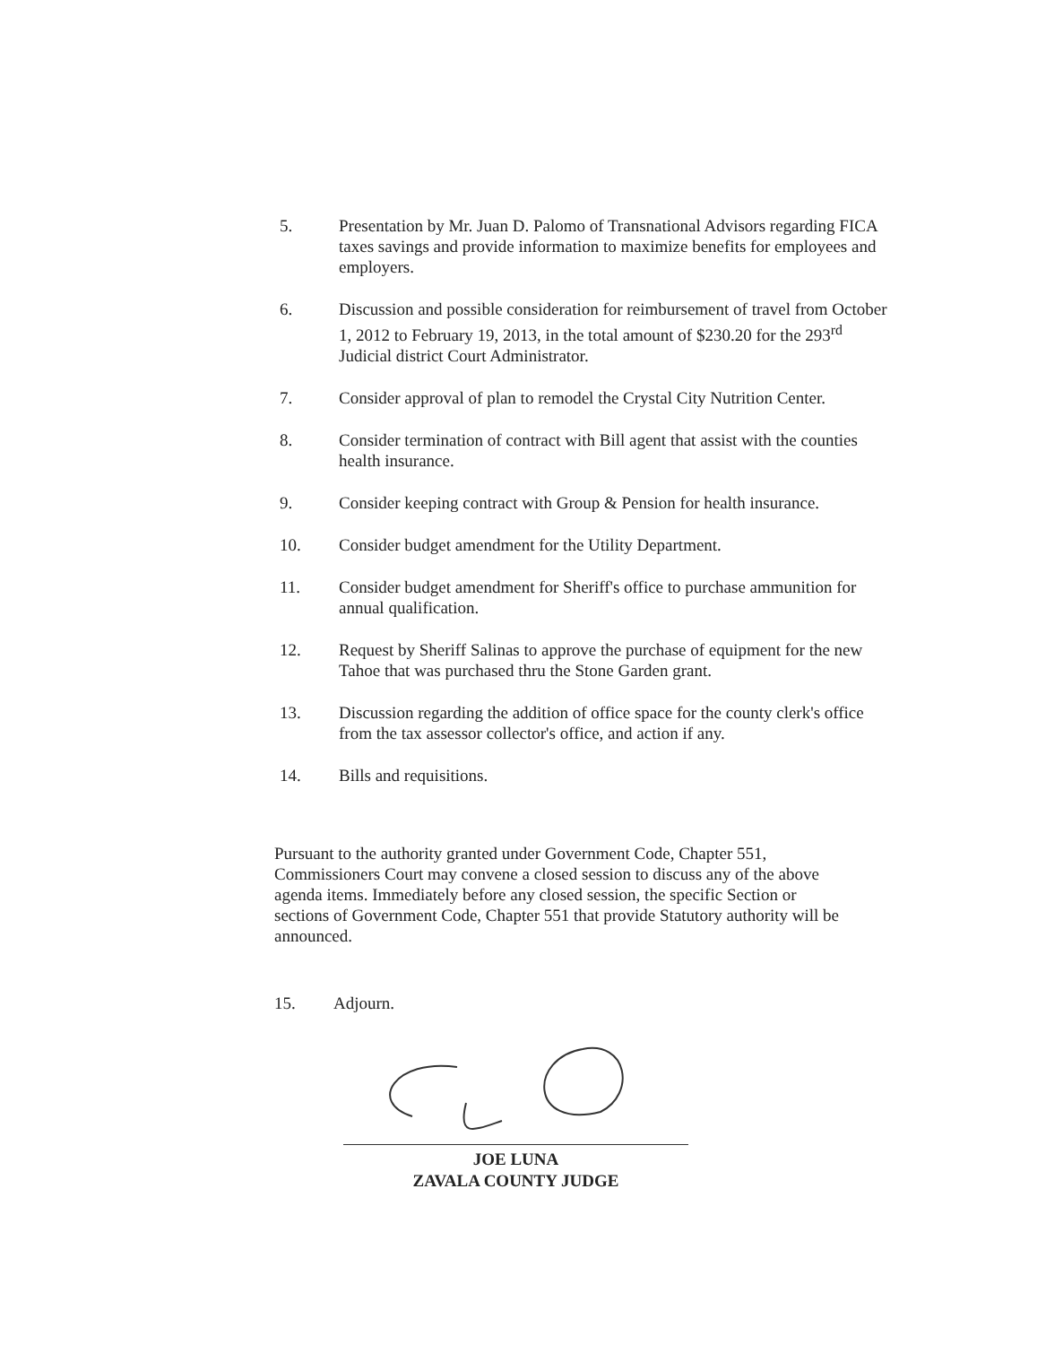5. Presentation by Mr. Juan D. Palomo of Transnational Advisors regarding FICA taxes savings and provide information to maximize benefits for employees and employers.
6. Discussion and possible consideration for reimbursement of travel from October 1, 2012 to February 19, 2013, in the total amount of $230.20 for the 293<sup>rd</sup> Judicial district Court Administrator.
7. Consider approval of plan to remodel the Crystal City Nutrition Center.
8. Consider termination of contract with Bill agent that assist with the counties health insurance.
9. Consider keeping contract with Group & Pension for health insurance.
10. Consider budget amendment for the Utility Department.
11. Consider budget amendment for Sheriff's office to purchase ammunition for annual qualification.
12. Request by Sheriff Salinas to approve the purchase of equipment for the new Tahoe that was purchased thru the Stone Garden grant.
13. Discussion regarding the addition of office space for the county clerk's office from the tax assessor collector's office, and action if any.
14. Bills and requisitions.
Pursuant to the authority granted under Government Code, Chapter 551, Commissioners Court may convene a closed session to discuss any of the above agenda items. Immediately before any closed session, the specific Section or sections of Government Code, Chapter 551 that provide Statutory authority will be announced.
15. Adjourn.
JOE LUNA
ZAVALA COUNTY JUDGE